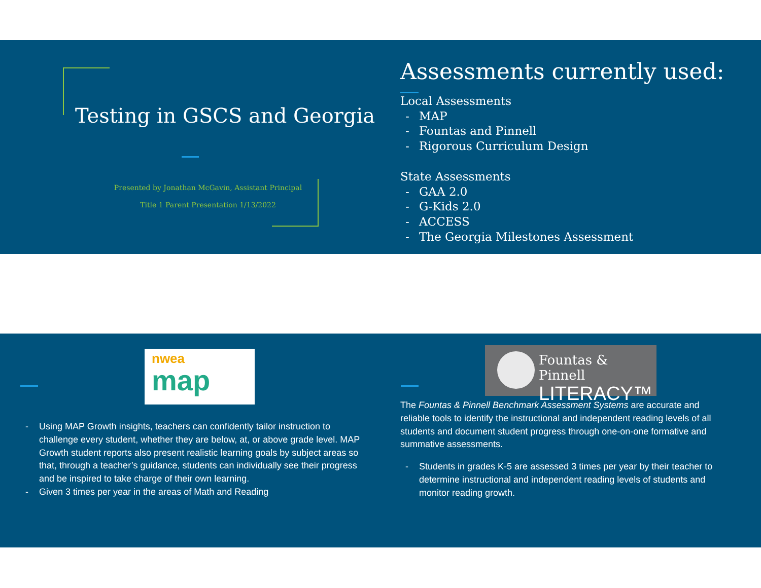Testing in GSCS and Georgia
Presented by Jonathan McGavin, Assistant Principal
Title 1 Parent Presentation 1/13/2022
Assessments currently used:
Local Assessments
- MAP
- Fountas and Pinnell
- Rigorous Curriculum Design
State Assessments
- GAA 2.0
- G-Kids 2.0
- ACCESS
- The Georgia Milestones Assessment
nwea
map
Fountas & Pinnell
LITERACY™
- Using MAP Growth insights, teachers can confidently tailor instruction to challenge every student, whether they are below, at, or above grade level. MAP Growth student reports also present realistic learning goals by subject areas so that, through a teacher’s guidance, students can individually see their progress and be inspired to take charge of their own learning.
- Given 3 times per year in the areas of Math and Reading
The Fountas & Pinnell Benchmark Assessment Systems are accurate and reliable tools to identify the instructional and independent reading levels of all students and document student progress through one-on-one formative and summative assessments.
- Students in grades K-5 are assessed 3 times per year by their teacher to determine instructional and independent reading levels of students and monitor reading growth.